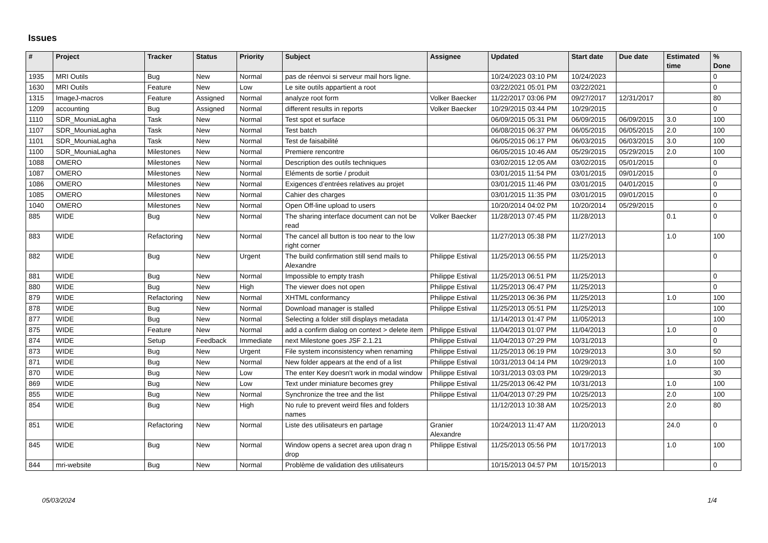Issues
| # | Project | Tracker | Status | Priority | Subject | Assignee | Updated | Start date | Due date | Estimated time | % Done |
| --- | --- | --- | --- | --- | --- | --- | --- | --- | --- | --- | --- |
| 1935 | MRI Outils | Bug | New | Normal | pas de réenvoi si serveur mail hors ligne. | | 10/24/2023 03:10 PM | 10/24/2023 | | | 0 |
| 1630 | MRI Outils | Feature | New | Low | Le site outils appartient a root | | 03/22/2021 05:01 PM | 03/22/2021 | | | 0 |
| 1315 | ImageJ-macros | Feature | Assigned | Normal | analyze root form | Volker Baecker | 11/22/2017 03:06 PM | 09/27/2017 | 12/31/2017 | | 80 |
| 1209 | accounting | Bug | Assigned | Normal | different results in reports | Volker Baecker | 10/29/2015 03:44 PM | 10/29/2015 | | | 0 |
| 1110 | SDR_MouniaLagha | Task | New | Normal | Test spot et surface | | 06/09/2015 05:31 PM | 06/09/2015 | 06/09/2015 | 3.0 | 100 |
| 1107 | SDR_MouniaLagha | Task | New | Normal | Test batch | | 06/08/2015 06:37 PM | 06/05/2015 | 06/05/2015 | 2.0 | 100 |
| 1101 | SDR_MouniaLagha | Task | New | Normal | Test de faisabilité | | 06/05/2015 06:17 PM | 06/03/2015 | 06/03/2015 | 3.0 | 100 |
| 1100 | SDR_MouniaLagha | Milestones | New | Normal | Premiere rencontre | | 06/05/2015 10:46 AM | 05/29/2015 | 05/29/2015 | 2.0 | 100 |
| 1088 | OMERO | Milestones | New | Normal | Description des outils techniques | | 03/02/2015 12:05 AM | 03/02/2015 | 05/01/2015 | | 0 |
| 1087 | OMERO | Milestones | New | Normal | Eléments de sortie / produit | | 03/01/2015 11:54 PM | 03/01/2015 | 09/01/2015 | | 0 |
| 1086 | OMERO | Milestones | New | Normal | Exigences d’entrées relatives au projet | | 03/01/2015 11:46 PM | 03/01/2015 | 04/01/2015 | | 0 |
| 1085 | OMERO | Milestones | New | Normal | Cahier des charges | | 03/01/2015 11:35 PM | 03/01/2015 | 09/01/2015 | | 0 |
| 1040 | OMERO | Milestones | New | Normal | Open Off-line upload to users | | 10/20/2014 04:02 PM | 10/20/2014 | 05/29/2015 | | 0 |
| 885 | WIDE | Bug | New | Normal | The sharing interface document can not be read | Volker Baecker | 11/28/2013 07:45 PM | 11/28/2013 | | 0.1 | 0 |
| 883 | WIDE | Refactoring | New | Normal | The cancel all button is too near to the low right corner | | 11/27/2013 05:38 PM | 11/27/2013 | | 1.0 | 100 |
| 882 | WIDE | Bug | New | Urgent | The build confirmation still send mails to Alexandre | Philippe Estival | 11/25/2013 06:55 PM | 11/25/2013 | | | 0 |
| 881 | WIDE | Bug | New | Normal | Impossible to empty trash | Philippe Estival | 11/25/2013 06:51 PM | 11/25/2013 | | | 0 |
| 880 | WIDE | Bug | New | High | The viewer does not open | Philippe Estival | 11/25/2013 06:47 PM | 11/25/2013 | | | 0 |
| 879 | WIDE | Refactoring | New | Normal | XHTML conformancy | Philippe Estival | 11/25/2013 06:36 PM | 11/25/2013 | | 1.0 | 100 |
| 878 | WIDE | Bug | New | Normal | Download manager is stalled | Philippe Estival | 11/25/2013 05:51 PM | 11/25/2013 | | | 100 |
| 877 | WIDE | Bug | New | Normal | Selecting a folder still displays metadata | | 11/14/2013 01:47 PM | 11/05/2013 | | | 100 |
| 875 | WIDE | Feature | New | Normal | add a confirm dialog on context > delete item | Philippe Estival | 11/04/2013 01:07 PM | 11/04/2013 | | 1.0 | 0 |
| 874 | WIDE | Setup | Feedback | Immediate | next Milestone goes JSF 2.1.21 | Philippe Estival | 11/04/2013 07:29 PM | 10/31/2013 | | | 0 |
| 873 | WIDE | Bug | New | Urgent | File system inconsistency when renaming | Philippe Estival | 11/25/2013 06:19 PM | 10/29/2013 | | 3.0 | 50 |
| 871 | WIDE | Bug | New | Normal | New folder appears at the end of a list | Philippe Estival | 10/31/2013 04:14 PM | 10/29/2013 | | 1.0 | 100 |
| 870 | WIDE | Bug | New | Low | The enter Key doesn't work in modal window | Philippe Estival | 10/31/2013 03:03 PM | 10/29/2013 | | | 30 |
| 869 | WIDE | Bug | New | Low | Text under miniature becomes grey | Philippe Estival | 11/25/2013 06:42 PM | 10/31/2013 | | 1.0 | 100 |
| 855 | WIDE | Bug | New | Normal | Synchronize the tree and the list | Philippe Estival | 11/04/2013 07:29 PM | 10/25/2013 | | 2.0 | 100 |
| 854 | WIDE | Bug | New | High | No rule to prevent weird files and folders names | | 11/12/2013 10:38 AM | 10/25/2013 | | 2.0 | 80 |
| 851 | WIDE | Refactoring | New | Normal | Liste des utilisateurs en partage | Granier Alexandre | 10/24/2013 11:47 AM | 11/20/2013 | | 24.0 | 0 |
| 845 | WIDE | Bug | New | Normal | Window opens a secret area upon drag n drop | Philippe Estival | 11/25/2013 05:56 PM | 10/17/2013 | | 1.0 | 100 |
| 844 | mri-website | Bug | New | Normal | Problème de validation des utilisateurs | | 10/15/2013 04:57 PM | 10/15/2013 | | | 0 |
05/03/2024 1/4